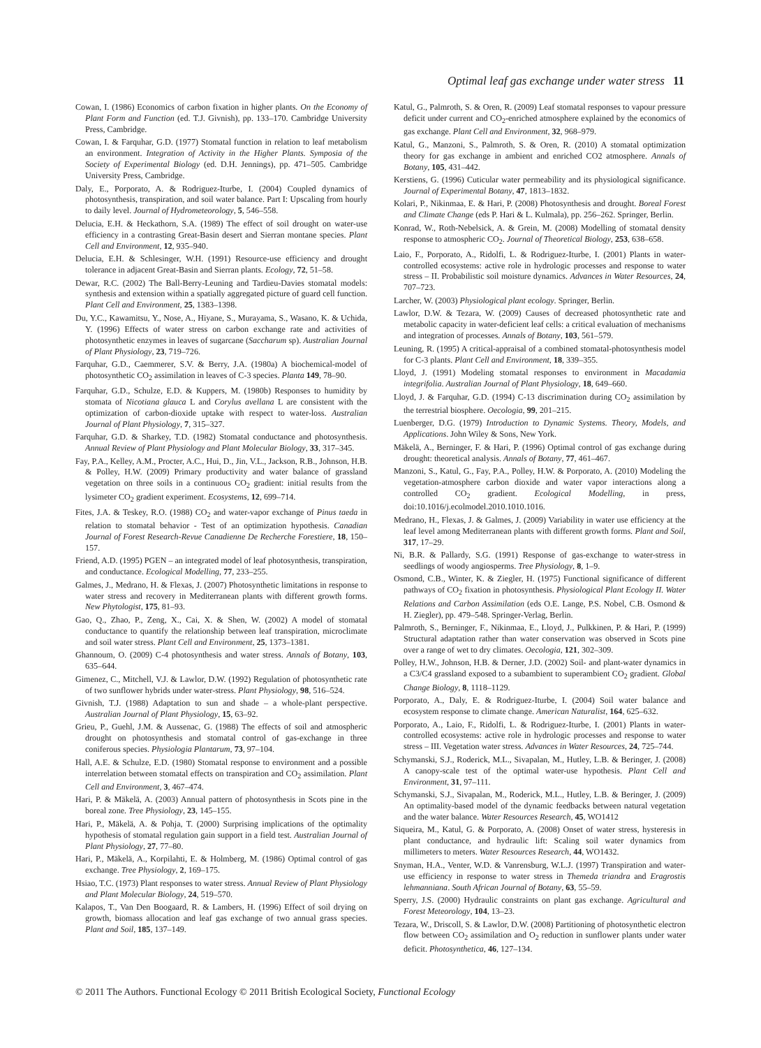Optimal leaf gas exchange under water stress 11
Cowan, I. (1986) Economics of carbon fixation in higher plants. On the Economy of Plant Form and Function (ed. T.J. Givnish), pp. 133–170. Cambridge University Press, Cambridge.
Cowan, I. & Farquhar, G.D. (1977) Stomatal function in relation to leaf metabolism an environment. Integration of Activity in the Higher Plants. Symposia of the Society of Experimental Biology (ed. D.H. Jennings), pp. 471–505. Cambridge University Press, Cambridge.
Daly, E., Porporato, A. & Rodriguez-Iturbe, I. (2004) Coupled dynamics of photosynthesis, transpiration, and soil water balance. Part I: Upscaling from hourly to daily level. Journal of Hydrometeorology, 5, 546–558.
Delucia, E.H. & Heckathorn, S.A. (1989) The effect of soil drought on water-use efficiency in a contrasting Great-Basin desert and Sierran montane species. Plant Cell and Environment, 12, 935–940.
Delucia, E.H. & Schlesinger, W.H. (1991) Resource-use efficiency and drought tolerance in adjacent Great-Basin and Sierran plants. Ecology, 72, 51–58.
Dewar, R.C. (2002) The Ball-Berry-Leuning and Tardieu-Davies stomatal models: synthesis and extension within a spatially aggregated picture of guard cell function. Plant Cell and Environment, 25, 1383–1398.
Du, Y.C., Kawamitsu, Y., Nose, A., Hiyane, S., Murayama, S., Wasano, K. & Uchida, Y. (1996) Effects of water stress on carbon exchange rate and activities of photosynthetic enzymes in leaves of sugarcane (Saccharum sp). Australian Journal of Plant Physiology, 23, 719–726.
Farquhar, G.D., Caemmerer, S.V. & Berry, J.A. (1980a) A biochemical-model of photosynthetic CO<sub>2</sub> assimilation in leaves of C-3 species. Planta 149, 78–90.
Farquhar, G.D., Schulze, E.D. & Kuppers, M. (1980b) Responses to humidity by stomata of Nicotiana glauca L and Corylus avellana L are consistent with the optimization of carbon-dioxide uptake with respect to water-loss. Australian Journal of Plant Physiology, 7, 315–327.
Farquhar, G.D. & Sharkey, T.D. (1982) Stomatal conductance and photosynthesis. Annual Review of Plant Physiology and Plant Molecular Biology, 33, 317–345.
Fay, P.A., Kelley, A.M., Procter, A.C., Hui, D., Jin, V.L., Jackson, R.B., Johnson, H.B. & Polley, H.W. (2009) Primary productivity and water balance of grassland vegetation on three soils in a continuous CO<sub>2</sub> gradient: initial results from the lysimeter CO<sub>2</sub> gradient experiment. Ecosystems, 12, 699–714.
Fites, J.A. & Teskey, R.O. (1988) CO<sub>2</sub> and water-vapor exchange of Pinus taeda in relation to stomatal behavior - Test of an optimization hypothesis. Canadian Journal of Forest Research-Revue Canadienne De Recherche Forestiere, 18, 150–157.
Friend, A.D. (1995) PGEN – an integrated model of leaf photosynthesis, transpiration, and conductance. Ecological Modelling, 77, 233–255.
Galmes, J., Medrano, H. & Flexas, J. (2007) Photosynthetic limitations in response to water stress and recovery in Mediterranean plants with different growth forms. New Phytologist, 175, 81–93.
Gao, Q., Zhao, P., Zeng, X., Cai, X. & Shen, W. (2002) A model of stomatal conductance to quantify the relationship between leaf transpiration, microclimate and soil water stress. Plant Cell and Environment, 25, 1373–1381.
Ghannoum, O. (2009) C-4 photosynthesis and water stress. Annals of Botany, 103, 635–644.
Gimenez, C., Mitchell, V.J. & Lawlor, D.W. (1992) Regulation of photosynthetic rate of two sunflower hybrids under water-stress. Plant Physiology, 98, 516–524.
Givnish, T.J. (1988) Adaptation to sun and shade – a whole-plant perspective. Australian Journal of Plant Physiology, 15, 63–92.
Grieu, P., Guehl, J.M. & Aussenac, G. (1988) The effects of soil and atmospheric drought on photosynthesis and stomatal control of gas-exchange in three coniferous species. Physiologia Plantarum, 73, 97–104.
Hall, A.E. & Schulze, E.D. (1980) Stomatal response to environment and a possible interrelation between stomatal effects on transpiration and CO<sub>2</sub> assimilation. Plant Cell and Environment, 3, 467–474.
Hari, P. & Mäkelä, A. (2003) Annual pattern of photosynthesis in Scots pine in the boreal zone. Tree Physiology, 23, 145–155.
Hari, P., Mäkelä, A. & Pohja, T. (2000) Surprising implications of the optimality hypothesis of stomatal regulation gain support in a field test. Australian Journal of Plant Physiology, 27, 77–80.
Hari, P., Mäkelä, A., Korpilahti, E. & Holmberg, M. (1986) Optimal control of gas exchange. Tree Physiology, 2, 169–175.
Hsiao, T.C. (1973) Plant responses to water stress. Annual Review of Plant Physiology and Plant Molecular Biology, 24, 519–570.
Kalapos, T., Van Den Boogaard, R. & Lambers, H. (1996) Effect of soil drying on growth, biomass allocation and leaf gas exchange of two annual grass species. Plant and Soil, 185, 137–149.
Katul, G., Palmroth, S. & Oren, R. (2009) Leaf stomatal responses to vapour pressure deficit under current and CO<sub>2</sub>-enriched atmosphere explained by the economics of gas exchange. Plant Cell and Environment, 32, 968–979.
Katul, G., Manzoni, S., Palmroth, S. & Oren, R. (2010) A stomatal optimization theory for gas exchange in ambient and enriched CO2 atmosphere. Annals of Botany, 105, 431–442.
Kerstiens, G. (1996) Cuticular water permeability and its physiological significance. Journal of Experimental Botany, 47, 1813–1832.
Kolari, P., Nikinmaa, E. & Hari, P. (2008) Photosynthesis and drought. Boreal Forest and Climate Change (eds P. Hari & L. Kulmala), pp. 256–262. Springer, Berlin.
Konrad, W., Roth-Nebelsick, A. & Grein, M. (2008) Modelling of stomatal density response to atmospheric CO<sub>2</sub>. Journal of Theoretical Biology, 253, 638–658.
Laio, F., Porporato, A., Ridolfi, L. & Rodriguez-Iturbe, I. (2001) Plants in water-controlled ecosystems: active role in hydrologic processes and response to water stress – II. Probabilistic soil moisture dynamics. Advances in Water Resources, 24, 707–723.
Larcher, W. (2003) Physiological plant ecology. Springer, Berlin.
Lawlor, D.W. & Tezara, W. (2009) Causes of decreased photosynthetic rate and metabolic capacity in water-deficient leaf cells: a critical evaluation of mechanisms and integration of processes. Annals of Botany, 103, 561–579.
Leuning, R. (1995) A critical-appraisal of a combined stomatal-photosynthesis model for C-3 plants. Plant Cell and Environment, 18, 339–355.
Lloyd, J. (1991) Modeling stomatal responses to environment in Macadamia integrifolia. Australian Journal of Plant Physiology, 18, 649–660.
Lloyd, J. & Farquhar, G.D. (1994) C-13 discrimination during CO<sub>2</sub> assimilation by the terrestrial biosphere. Oecologia, 99, 201–215.
Luenberger, D.G. (1979) Introduction to Dynamic Systems. Theory, Models, and Applications. John Wiley & Sons, New York.
Mäkelä, A., Berninger, F. & Hari, P. (1996) Optimal control of gas exchange during drought: theoretical analysis. Annals of Botany, 77, 461–467.
Manzoni, S., Katul, G., Fay, P.A., Polley, H.W. & Porporato, A. (2010) Modeling the vegetation-atmosphere carbon dioxide and water vapor interactions along a controlled CO<sub>2</sub> gradient. Ecological Modelling, in press, doi:10.1016/j.ecolmodel.2010.1010.1016.
Medrano, H., Flexas, J. & Galmes, J. (2009) Variability in water use efficiency at the leaf level among Mediterranean plants with different growth forms. Plant and Soil, 317, 17–29.
Ni, B.R. & Pallardy, S.G. (1991) Response of gas-exchange to water-stress in seedlings of woody angiosperms. Tree Physiology, 8, 1–9.
Osmond, C.B., Winter, K. & Ziegler, H. (1975) Functional significance of different pathways of CO<sub>2</sub> fixation in photosynthesis. Physiological Plant Ecology II. Water Relations and Carbon Assimilation (eds O.E. Lange, P.S. Nobel, C.B. Osmond & H. Ziegler), pp. 479–548. Springer-Verlag, Berlin.
Palmroth, S., Berninger, F., Nikinmaa, E., Lloyd, J., Pulkkinen, P. & Hari, P. (1999) Structural adaptation rather than water conservation was observed in Scots pine over a range of wet to dry climates. Oecologia, 121, 302–309.
Polley, H.W., Johnson, H.B. & Derner, J.D. (2002) Soil- and plant-water dynamics in a C3/C4 grassland exposed to a subambient to superambient CO<sub>2</sub> gradient. Global Change Biology, 8, 1118–1129.
Porporato, A., Daly, E. & Rodriguez-Iturbe, I. (2004) Soil water balance and ecosystem response to climate change. American Naturalist, 164, 625–632.
Porporato, A., Laio, F., Ridolfi, L. & Rodriguez-Iturbe, I. (2001) Plants in water-controlled ecosystems: active role in hydrologic processes and response to water stress – III. Vegetation water stress. Advances in Water Resources, 24, 725–744.
Schymanski, S.J., Roderick, M.L., Sivapalan, M., Hutley, L.B. & Beringer, J. (2008) A canopy-scale test of the optimal water-use hypothesis. Plant Cell and Environment, 31, 97–111.
Schymanski, S.J., Sivapalan, M., Roderick, M.L., Hutley, L.B. & Beringer, J. (2009) An optimality-based model of the dynamic feedbacks between natural vegetation and the water balance. Water Resources Research, 45, WO1412
Siqueira, M., Katul, G. & Porporato, A. (2008) Onset of water stress, hysteresis in plant conductance, and hydraulic lift: Scaling soil water dynamics from millimeters to meters. Water Resources Research, 44, WO1432.
Snyman, H.A., Venter, W.D. & Vanrensburg, W.L.J. (1997) Transpiration and water-use efficiency in response to water stress in Themeda triandra and Eragrostis lehmanniana. South African Journal of Botany, 63, 55–59.
Sperry, J.S. (2000) Hydraulic constraints on plant gas exchange. Agricultural and Forest Meteorology, 104, 13–23.
Tezara, W., Driscoll, S. & Lawlor, D.W. (2008) Partitioning of photosynthetic electron flow between CO<sub>2</sub> assimilation and O<sub>2</sub> reduction in sunflower plants under water deficit. Photosynthetica, 46, 127–134.
© 2011 The Authors. Functional Ecology © 2011 British Ecological Society, Functional Ecology